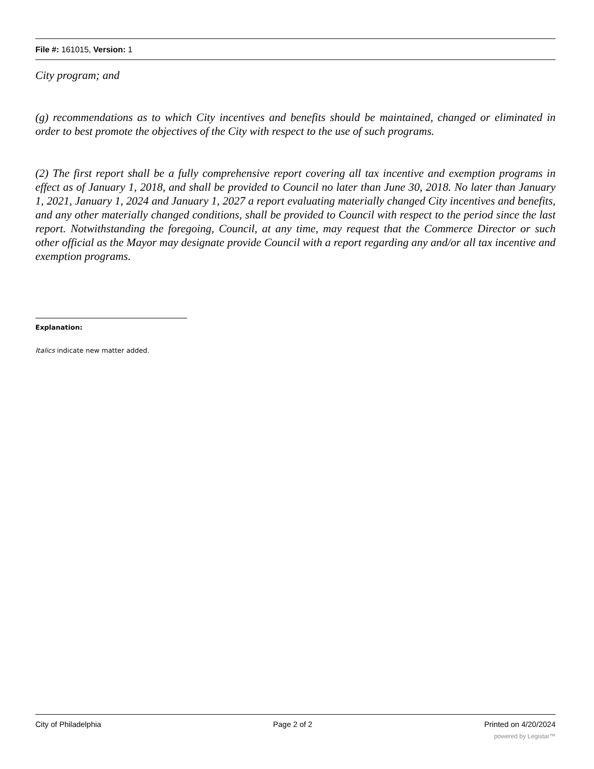File #: 161015, Version: 1
City program; and
(g) recommendations as to which City incentives and benefits should be maintained, changed or eliminated in order to best promote the objectives of the City with respect to the use of such programs.
(2) The first report shall be a fully comprehensive report covering all tax incentive and exemption programs in effect as of January 1, 2018, and shall be provided to Council no later than June 30, 2018. No later than January 1, 2021, January 1, 2024 and January 1, 2027 a report evaluating materially changed City incentives and benefits, and any other materially changed conditions, shall be provided to Council with respect to the period since the last report. Notwithstanding the foregoing, Council, at any time, may request that the Commerce Director or such other official as the Mayor may designate provide Council with a report regarding any and/or all tax incentive and exemption programs.
Explanation:
Italics indicate new matter added.
City of Philadelphia Page 2 of 2 Printed on 4/20/2024
powered by Legistar™